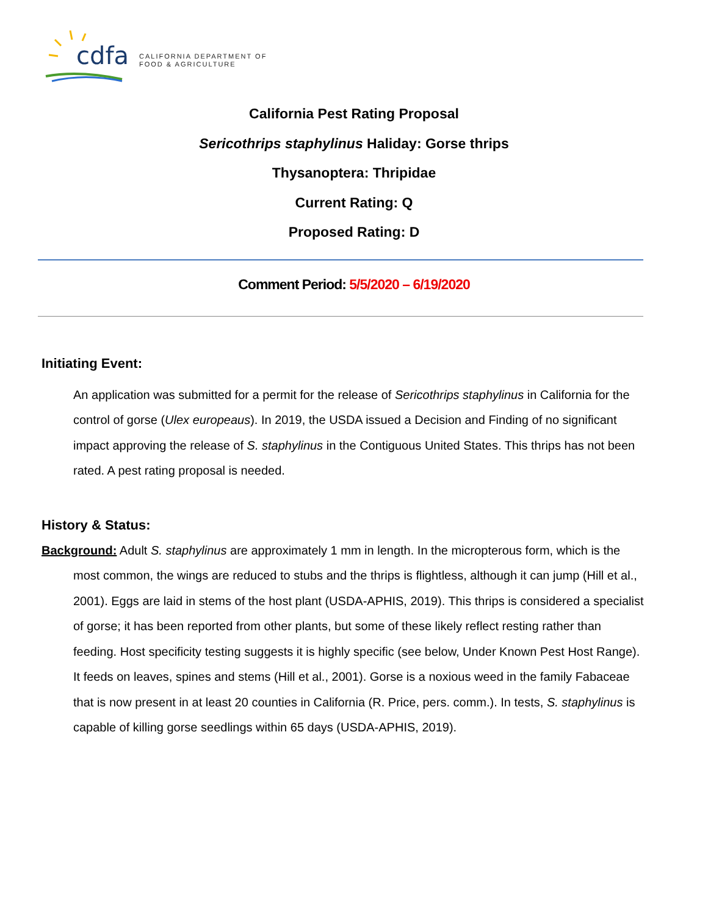cdfa
CALIFORNIA DEPARTMENT OF
FOOD & AGRICULTURE
California Pest Rating Proposal
Sericothrips staphylinus Haliday: Gorse thrips
Thysanoptera: Thripidae
Current Rating: Q
Proposed Rating: D
Comment Period: 5/5/2020 – 6/19/2020
Initiating Event:
An application was submitted for a permit for the release of Sericothrips staphylinus in California for the control of gorse (Ulex europeaus). In 2019, the USDA issued a Decision and Finding of no significant impact approving the release of S. staphylinus in the Contiguous United States. This thrips has not been rated. A pest rating proposal is needed.
History & Status:
Background: Adult S. staphylinus are approximately 1 mm in length. In the micropterous form, which is the most common, the wings are reduced to stubs and the thrips is flightless, although it can jump (Hill et al., 2001). Eggs are laid in stems of the host plant (USDA-APHIS, 2019). This thrips is considered a specialist of gorse; it has been reported from other plants, but some of these likely reflect resting rather than feeding. Host specificity testing suggests it is highly specific (see below, Under Known Pest Host Range). It feeds on leaves, spines and stems (Hill et al., 2001). Gorse is a noxious weed in the family Fabaceae that is now present in at least 20 counties in California (R. Price, pers. comm.). In tests, S. staphylinus is capable of killing gorse seedlings within 65 days (USDA-APHIS, 2019).